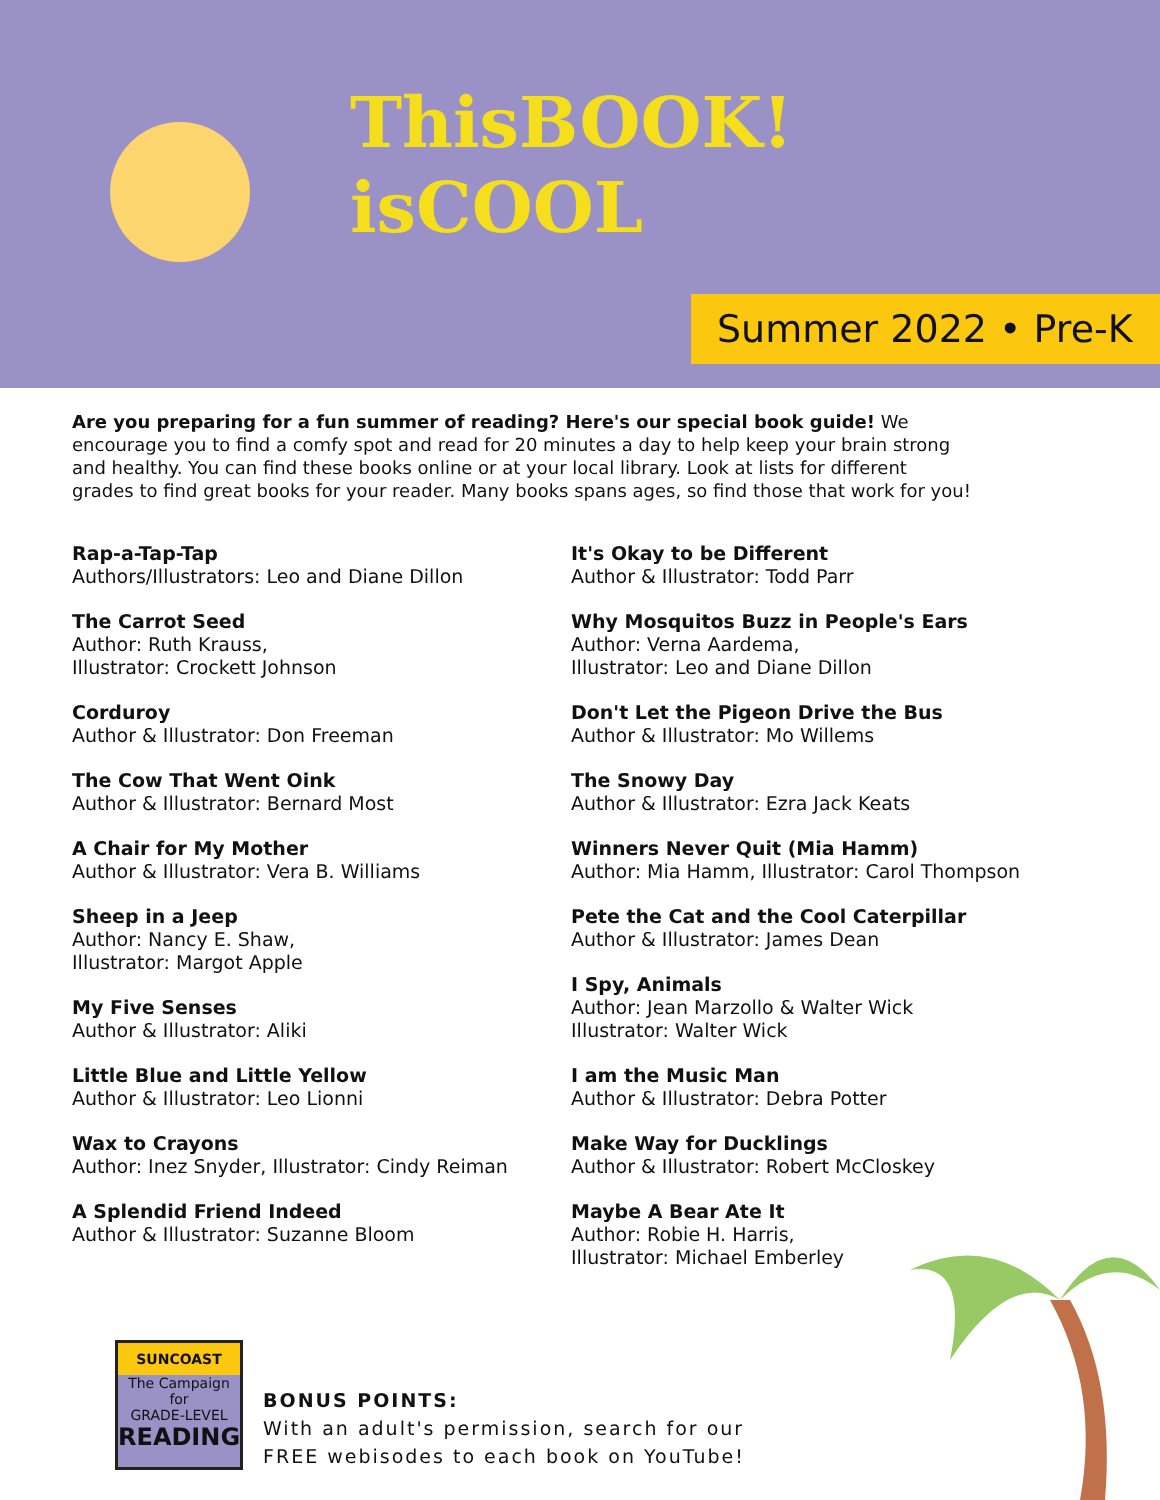ThisBOOK!
isCOOL
Summer 2022 • Pre-K
Are you preparing for a fun summer of reading? Here's our special book guide! We encourage you to find a comfy spot and read for 20 minutes a day to help keep your brain strong and healthy. You can find these books online or at your local library. Look at lists for different grades to find great books for your reader. Many books spans ages, so find those that work for you!
Rap-a-Tap-Tap
Authors/Illustrators: Leo and Diane Dillon
The Carrot Seed
Author: Ruth Krauss,
Illustrator: Crockett Johnson
Corduroy
Author & Illustrator: Don Freeman
The Cow That Went Oink
Author & Illustrator: Bernard Most
A Chair for My Mother
Author & Illustrator: Vera B. Williams
Sheep in a Jeep
Author: Nancy E. Shaw,
Illustrator: Margot Apple
My Five Senses
Author & Illustrator: Aliki
Little Blue and Little Yellow
Author & Illustrator: Leo Lionni
Wax to Crayons
Author: Inez Snyder, Illustrator: Cindy Reiman
A Splendid Friend Indeed
Author & Illustrator: Suzanne Bloom
It's Okay to be Different
Author & Illustrator: Todd Parr
Why Mosquitos Buzz in People's Ears
Author: Verna Aardema,
Illustrator: Leo and Diane Dillon
Don't Let the Pigeon Drive the Bus
Author & Illustrator: Mo Willems
The Snowy Day
Author & Illustrator: Ezra Jack Keats
Winners Never Quit (Mia Hamm)
Author: Mia Hamm, Illustrator: Carol Thompson
Pete the Cat and the Cool Caterpillar
Author & Illustrator: James Dean
I Spy, Animals
Author: Jean Marzollo & Walter Wick
Illustrator: Walter Wick
I am the Music Man
Author & Illustrator: Debra Potter
Make Way for Ducklings
Author & Illustrator: Robert McCloskey
Maybe A Bear Ate It
Author: Robie H. Harris,
Illustrator: Michael Emberley
SUNCOAST
The Campaign for
GRADE-LEVEL
READING
BONUS POINTS:
With an adult's permission, search for our
FREE webisodes to each book on YouTube!